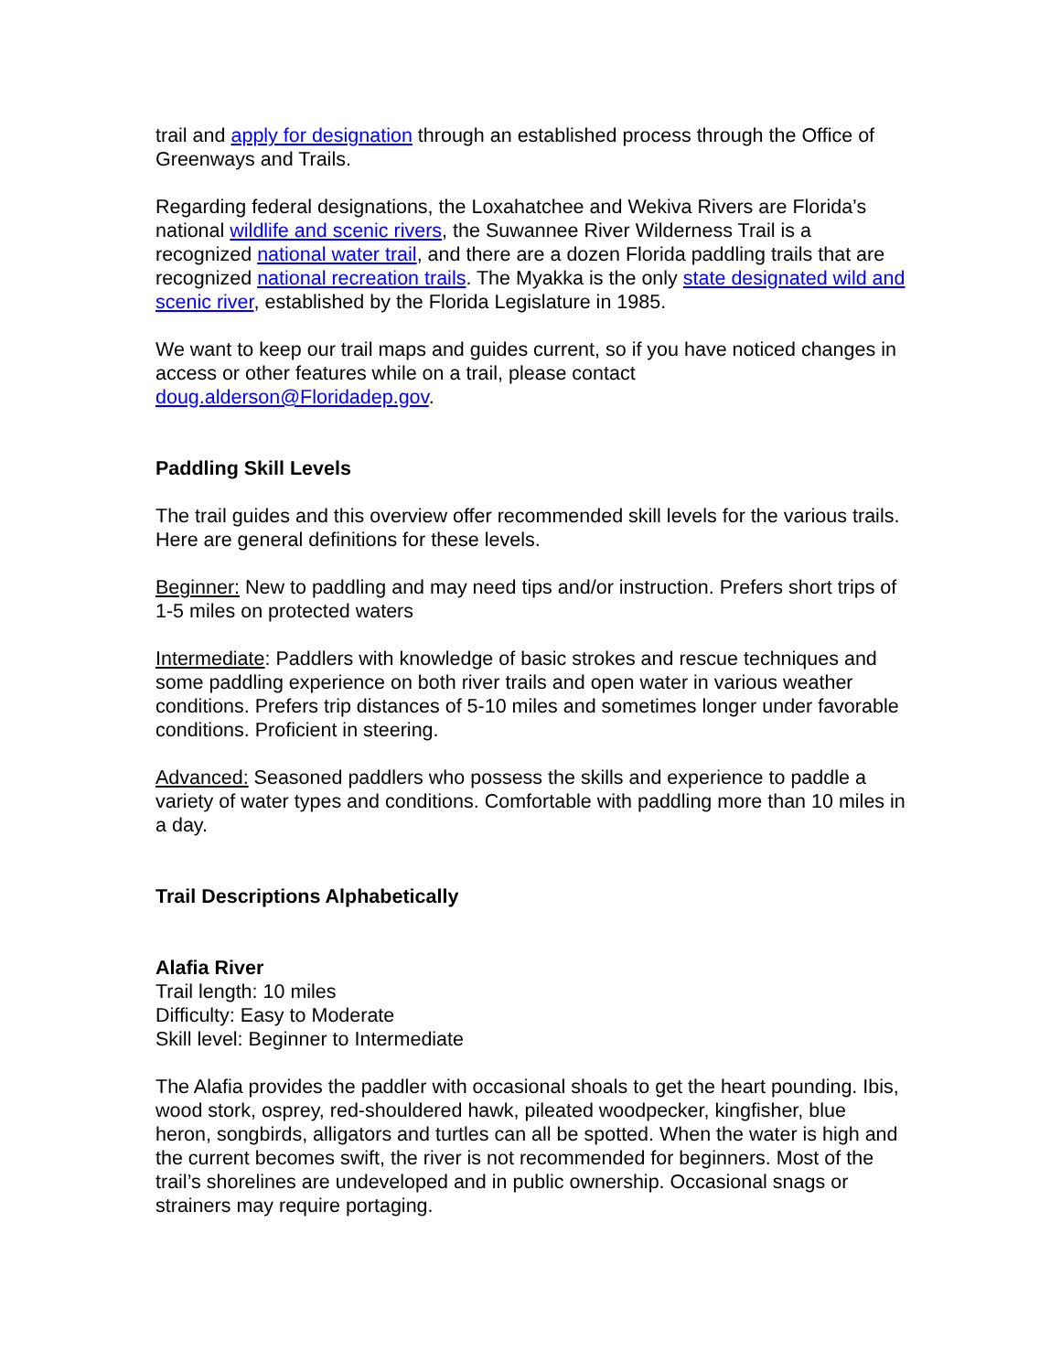trail and apply for designation through an established process through the Office of Greenways and Trails.
Regarding federal designations, the Loxahatchee and Wekiva Rivers are Florida’s national wildlife and scenic rivers, the Suwannee River Wilderness Trail is a recognized national water trail, and there are a dozen Florida paddling trails that are recognized national recreation trails. The Myakka is the only state designated wild and scenic river, established by the Florida Legislature in 1985.
We want to keep our trail maps and guides current, so if you have noticed changes in access or other features while on a trail, please contact doug.alderson@Floridadep.gov.
Paddling Skill Levels
The trail guides and this overview offer recommended skill levels for the various trails. Here are general definitions for these levels.
Beginner: New to paddling and may need tips and/or instruction. Prefers short trips of 1-5 miles on protected waters
Intermediate: Paddlers with knowledge of basic strokes and rescue techniques and some paddling experience on both river trails and open water in various weather conditions. Prefers trip distances of 5-10 miles and sometimes longer under favorable conditions. Proficient in steering.
Advanced: Seasoned paddlers who possess the skills and experience to paddle a variety of water types and conditions. Comfortable with paddling more than 10 miles in a day.
Trail Descriptions Alphabetically
Alafia River
Trail length: 10 miles
Difficulty: Easy to Moderate
Skill level: Beginner to Intermediate
The Alafia provides the paddler with occasional shoals to get the heart pounding. Ibis, wood stork, osprey, red-shouldered hawk, pileated woodpecker, kingfisher, blue heron, songbirds, alligators and turtles can all be spotted. When the water is high and the current becomes swift, the river is not recommended for beginners. Most of the trail’s shorelines are undeveloped and in public ownership. Occasional snags or strainers may require portaging.